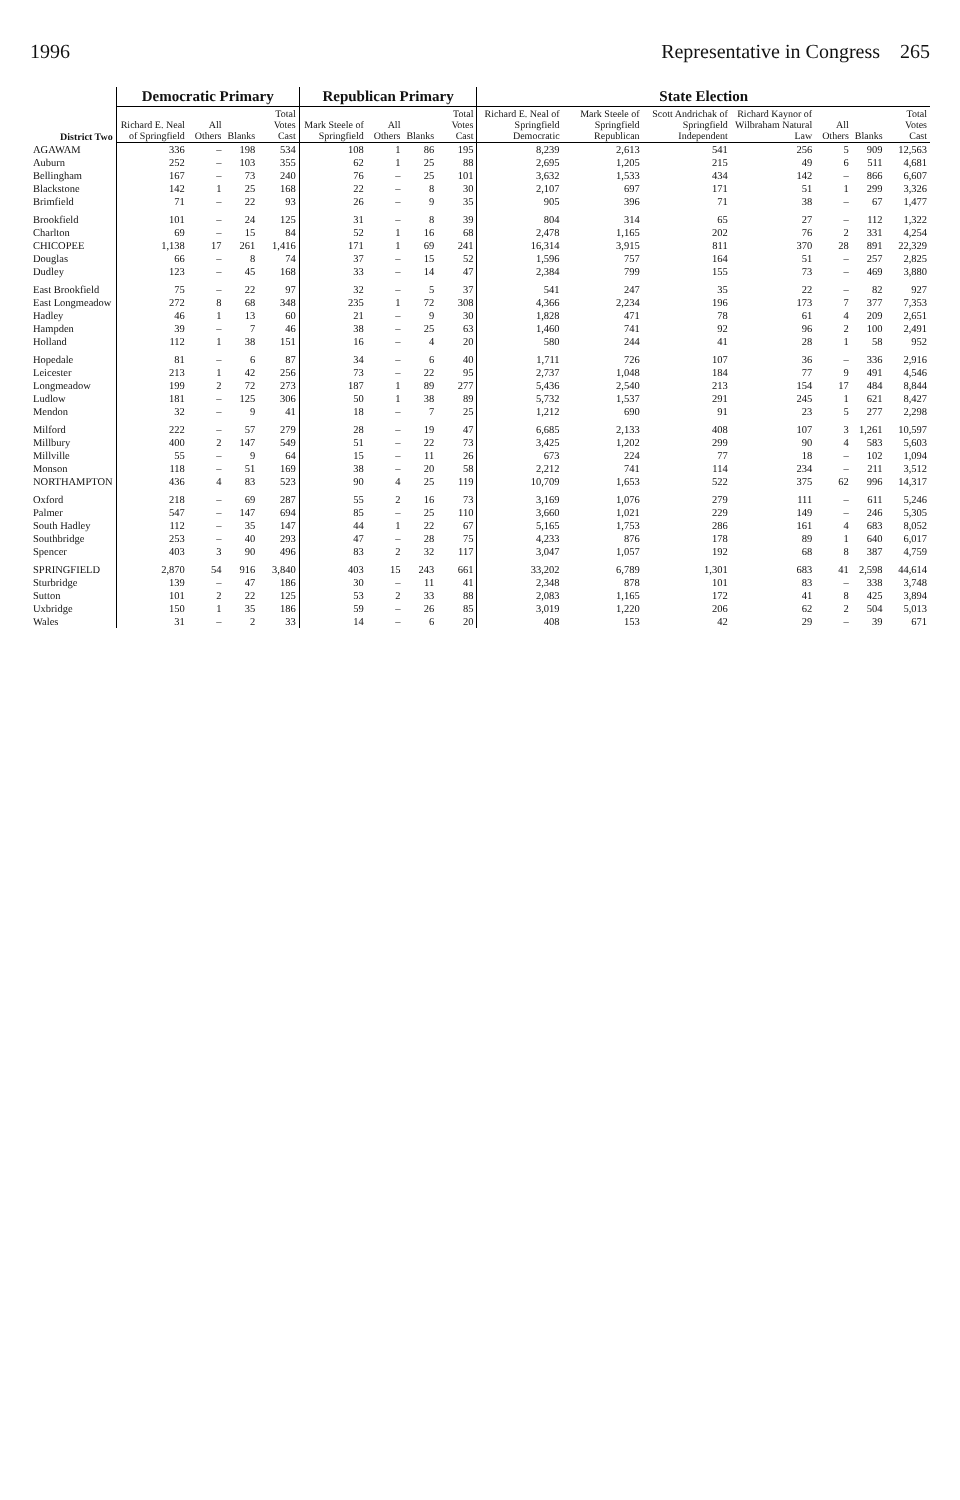1996 Representative in Congress 265
| District Two | Democratic Primary | | | | Republican Primary | | | | State Election | | | | | | |
| --- | --- | --- | --- | --- | --- | --- | --- | --- | --- | --- | --- | --- | --- | --- | --- |
| | Richard E. Neal of Springfield | All Others | Blanks | Total Votes Cast | Mark Steele of Springfield | All Others | Blanks | Total Votes Cast | Richard E. Neal of Springfield Democratic | Mark Steele of Springfield Republican | Scott Andrichak of Springfield Independent | Richard Kaynor of Wilbraham Natural Law | All Others | Blanks | Total Votes Cast |
| AGAWAM | 336 | – | 198 | 534 | 108 | 1 | 86 | 195 | 8,239 | 2,613 | 541 | 256 | 5 | 909 | 12,563 |
| Auburn | 252 | – | 103 | 355 | 62 | 1 | 25 | 88 | 2,695 | 1,205 | 215 | 49 | 6 | 511 | 4,681 |
| Bellingham | 167 | – | 73 | 240 | 76 | – | 25 | 101 | 3,632 | 1,533 | 434 | 142 | – | 866 | 6,607 |
| Blackstone | 142 | 1 | 25 | 168 | 22 | – | 8 | 30 | 2,107 | 697 | 171 | 51 | 1 | 299 | 3,326 |
| Brimfield | 71 | – | 22 | 93 | 26 | – | 9 | 35 | 905 | 396 | 71 | 38 | – | 67 | 1,477 |
| Brookfield | 101 | – | 24 | 125 | 31 | – | 8 | 39 | 804 | 314 | 65 | 27 | – | 112 | 1,322 |
| Charlton | 69 | – | 15 | 84 | 52 | 1 | 16 | 68 | 2,478 | 1,165 | 202 | 76 | 2 | 331 | 4,254 |
| CHICOPEE | 1,138 | 17 | 261 | 1,416 | 171 | 1 | 69 | 241 | 16,314 | 3,915 | 811 | 370 | 28 | 891 | 22,329 |
| Douglas | 66 | – | 8 | 74 | 37 | – | 15 | 52 | 1,596 | 757 | 164 | 51 | – | 257 | 2,825 |
| Dudley | 123 | – | 45 | 168 | 33 | – | 14 | 47 | 2,384 | 799 | 155 | 73 | – | 469 | 3,880 |
| East Brookfield | 75 | – | 22 | 97 | 32 | – | 5 | 37 | 541 | 247 | 35 | 22 | – | 82 | 927 |
| East Longmeadow | 272 | 8 | 68 | 348 | 235 | 1 | 72 | 308 | 4,366 | 2,234 | 196 | 173 | 7 | 377 | 7,353 |
| Hadley | 46 | 1 | 13 | 60 | 21 | – | 9 | 30 | 1,828 | 471 | 78 | 61 | 4 | 209 | 2,651 |
| Hampden | 39 | – | 7 | 46 | 38 | – | 25 | 63 | 1,460 | 741 | 92 | 96 | 2 | 100 | 2,491 |
| Holland | 112 | 1 | 38 | 151 | 16 | – | 4 | 20 | 580 | 244 | 41 | 28 | 1 | 58 | 952 |
| Hopedale | 81 | – | 6 | 87 | 34 | – | 6 | 40 | 1,711 | 726 | 107 | 36 | – | 336 | 2,916 |
| Leicester | 213 | 1 | 42 | 256 | 73 | – | 22 | 95 | 2,737 | 1,048 | 184 | 77 | 9 | 491 | 4,546 |
| Longmeadow | 199 | 2 | 72 | 273 | 187 | 1 | 89 | 277 | 5,436 | 2,540 | 213 | 154 | 17 | 484 | 8,844 |
| Ludlow | 181 | – | 125 | 306 | 50 | 1 | 38 | 89 | 5,732 | 1,537 | 291 | 245 | 1 | 621 | 8,427 |
| Mendon | 32 | – | 9 | 41 | 18 | – | 7 | 25 | 1,212 | 690 | 91 | 23 | 5 | 277 | 2,298 |
| Milford | 222 | – | 57 | 279 | 28 | – | 19 | 47 | 6,685 | 2,133 | 408 | 107 | 3 | 1,261 | 10,597 |
| Millbury | 400 | 2 | 147 | 549 | 51 | – | 22 | 73 | 3,425 | 1,202 | 299 | 90 | 4 | 583 | 5,603 |
| Millville | 55 | – | 9 | 64 | 15 | – | 11 | 26 | 673 | 224 | 77 | 18 | – | 102 | 1,094 |
| Monson | 118 | – | 51 | 169 | 38 | – | 20 | 58 | 2,212 | 741 | 114 | 234 | – | 211 | 3,512 |
| NORTHAMPTON | 436 | 4 | 83 | 523 | 90 | 4 | 25 | 119 | 10,709 | 1,653 | 522 | 375 | 62 | 996 | 14,317 |
| Oxford | 218 | – | 69 | 287 | 55 | 2 | 16 | 73 | 3,169 | 1,076 | 279 | 111 | – | 611 | 5,246 |
| Palmer | 547 | – | 147 | 694 | 85 | – | 25 | 110 | 3,660 | 1,021 | 229 | 149 | – | 246 | 5,305 |
| South Hadley | 112 | – | 35 | 147 | 44 | 1 | 22 | 67 | 5,165 | 1,753 | 286 | 161 | 4 | 683 | 8,052 |
| Southbridge | 253 | – | 40 | 293 | 47 | – | 28 | 75 | 4,233 | 876 | 178 | 89 | 1 | 640 | 6,017 |
| Spencer | 403 | 3 | 90 | 496 | 83 | 2 | 32 | 117 | 3,047 | 1,057 | 192 | 68 | 8 | 387 | 4,759 |
| SPRINGFIELD | 2,870 | 54 | 916 | 3,840 | 403 | 15 | 243 | 661 | 33,202 | 6,789 | 1,301 | 683 | 41 | 2,598 | 44,614 |
| Sturbridge | 139 | – | 47 | 186 | 30 | – | 11 | 41 | 2,348 | 878 | 101 | 83 | – | 338 | 3,748 |
| Sutton | 101 | 2 | 22 | 125 | 53 | 2 | 33 | 88 | 2,083 | 1,165 | 172 | 41 | 8 | 425 | 3,894 |
| Uxbridge | 150 | 1 | 35 | 186 | 59 | – | 26 | 85 | 3,019 | 1,220 | 206 | 62 | 2 | 504 | 5,013 |
| Wales | 31 | – | 2 | 33 | 14 | – | 6 | 20 | 408 | 153 | 42 | 29 | – | 39 | 671 |